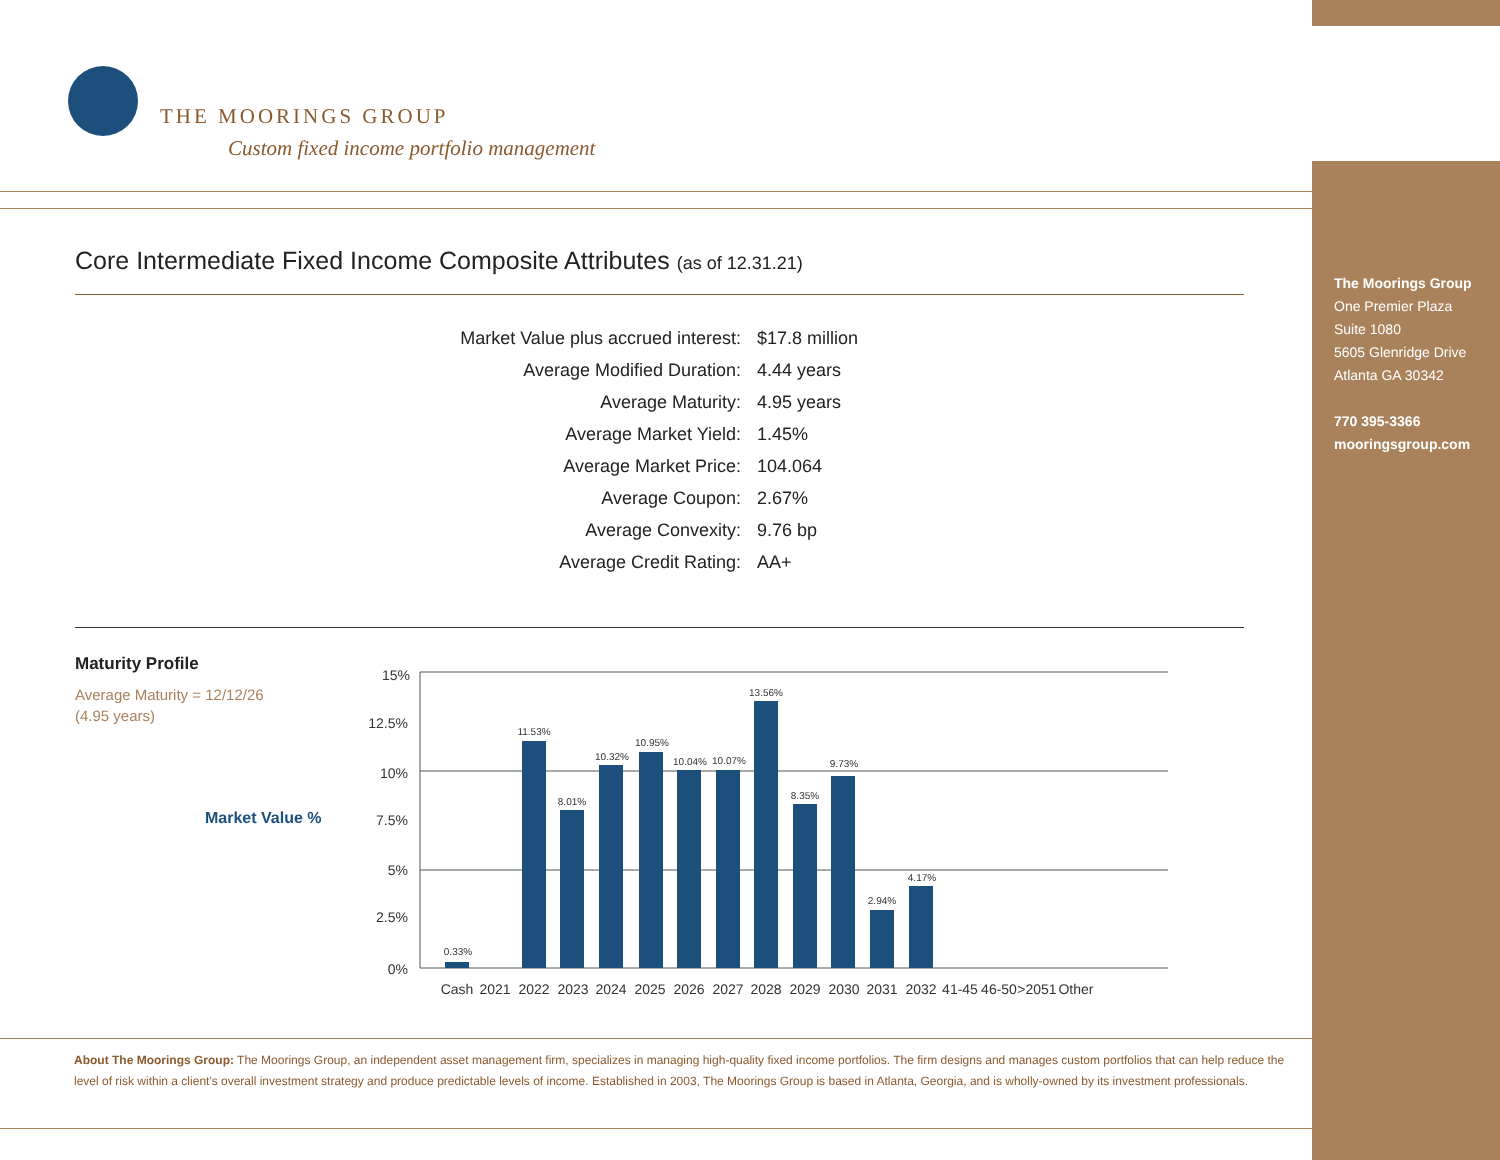THE MOORINGS GROUP
Custom fixed income portfolio management
Core Intermediate Fixed Income Composite Attributes (as of 12.31.21)
| Market Value plus accrued interest: | $17.8 million |
| Average Modified Duration: | 4.44 years |
| Average Maturity: | 4.95 years |
| Average Market Yield: | 1.45% |
| Average Market Price: | 104.064 |
| Average Coupon: | 2.67% |
| Average Convexity: | 9.76 bp |
| Average Credit Rating: | AA+ |
Maturity Profile
Average Maturity = 12/12/26
(4.95 years)
Market Value %
15%
12.5%
10%
7.5%
5%
2.5%
0%
0.33%
11.53%
8.01%
10.32%
10.95%
10.04%
10.07%
13.56%
8.35%
9.73%
2.94%
4.17%
Cash
2021
2022
2023
2024
2025
2026
2027
2028
2029
2030
2031
2032
41-45
46-50
>2051
Other
About The Moorings Group: The Moorings Group, an independent asset management firm, specializes in managing high-quality fixed income portfolios. The firm designs and manages custom portfolios that can help reduce the level of risk within a client's overall investment strategy and produce predictable levels of income. Established in 2003, The Moorings Group is based in Atlanta, Georgia, and is wholly-owned by its investment professionals.
The Moorings Group
One Premier Plaza
Suite 1080
5605 Glenridge Drive
Atlanta GA 30342
770 395-3366
mooringsgroup.com